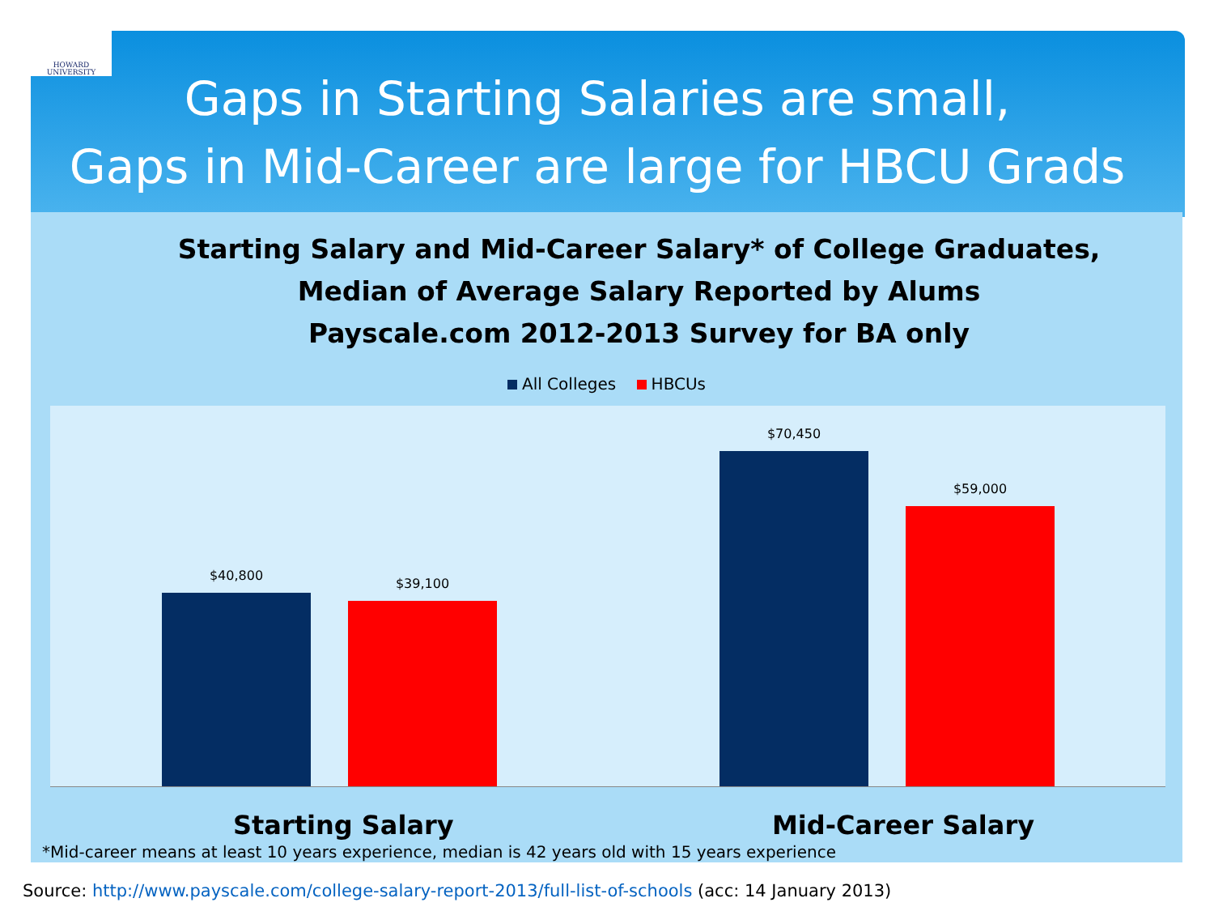HOWARD
UNIVERSITY
Gaps in Starting Salaries are small,
Gaps in Mid-Career are large for HBCU Grads
Starting Salary and Mid-Career Salary* of College Graduates,
Median of Average Salary Reported by Alums
Payscale.com 2012-2013 Survey for BA only
All Colleges HBCUs
$40,800
$39,100
$70,450
$59,000
Starting Salary Mid-Career Salary
*Mid-career means at least 10 years experience, median is 42 years old with 15 years experience
Source: http://www.payscale.com/college-salary-report-2013/full-list-of-schools (acc: 14 January 2013)